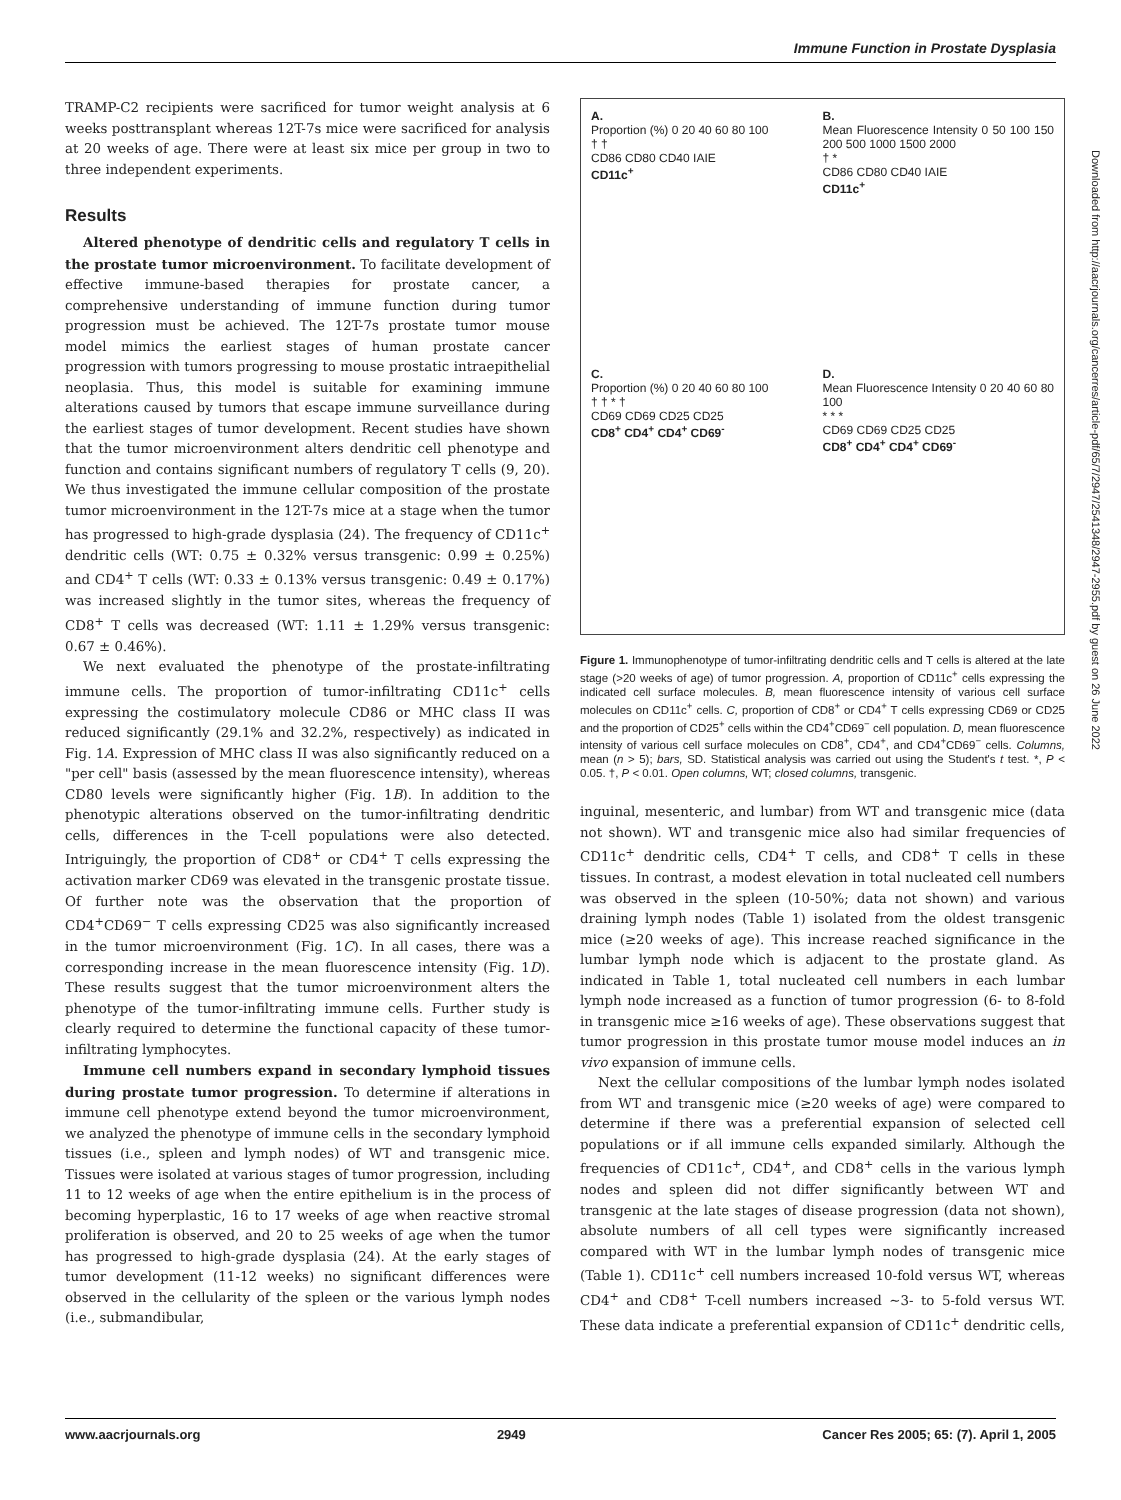Immune Function in Prostate Dysplasia
TRAMP-C2 recipients were sacrificed for tumor weight analysis at 6 weeks posttransplant whereas 12T-7s mice were sacrificed for analysis at 20 weeks of age. There were at least six mice per group in two to three independent experiments.
Results
Altered phenotype of dendritic cells and regulatory T cells in the prostate tumor microenvironment. To facilitate development of effective immune-based therapies for prostate cancer, a comprehensive understanding of immune function during tumor progression must be achieved. The 12T-7s prostate tumor mouse model mimics the earliest stages of human prostate cancer progression with tumors progressing to mouse prostatic intraepithelial neoplasia. Thus, this model is suitable for examining immune alterations caused by tumors that escape immune surveillance during the earliest stages of tumor development. Recent studies have shown that the tumor microenvironment alters dendritic cell phenotype and function and contains significant numbers of regulatory T cells (9, 20). We thus investigated the immune cellular composition of the prostate tumor microenvironment in the 12T-7s mice at a stage when the tumor has progressed to high-grade dysplasia (24). The frequency of CD11c<sup>+</sup> dendritic cells (WT: 0.75 ± 0.32% versus transgenic: 0.99 ± 0.25%) and CD4<sup>+</sup> T cells (WT: 0.33 ± 0.13% versus transgenic: 0.49 ± 0.17%) was increased slightly in the tumor sites, whereas the frequency of CD8<sup>+</sup> T cells was decreased (WT: 1.11 ± 1.29% versus transgenic: 0.67 ± 0.46%).
We next evaluated the phenotype of the prostate-infiltrating immune cells. The proportion of tumor-infiltrating CD11c<sup>+</sup> cells expressing the costimulatory molecule CD86 or MHC class II was reduced significantly (29.1% and 32.2%, respectively) as indicated in Fig. 1A. Expression of MHC class II was also significantly reduced on a "per cell" basis (assessed by the mean fluorescence intensity), whereas CD80 levels were significantly higher (Fig. 1B). In addition to the phenotypic alterations observed on the tumor-infiltrating dendritic cells, differences in the T-cell populations were also detected. Intriguingly, the proportion of CD8<sup>+</sup> or CD4<sup>+</sup> T cells expressing the activation marker CD69 was elevated in the transgenic prostate tissue. Of further note was the observation that the proportion of CD4<sup>+</sup>CD69<sup>−</sup> T cells expressing CD25 was also significantly increased in the tumor microenvironment (Fig. 1C). In all cases, there was a corresponding increase in the mean fluorescence intensity (Fig. 1D). These results suggest that the tumor microenvironment alters the phenotype of the tumor-infiltrating immune cells. Further study is clearly required to determine the functional capacity of these tumor-infiltrating lymphocytes.
Immune cell numbers expand in secondary lymphoid tissues during prostate tumor progression. To determine if alterations in immune cell phenotype extend beyond the tumor microenvironment, we analyzed the phenotype of immune cells in the secondary lymphoid tissues (i.e., spleen and lymph nodes) of WT and transgenic mice. Tissues were isolated at various stages of tumor progression, including 11 to 12 weeks of age when the entire epithelium is in the process of becoming hyperplastic, 16 to 17 weeks of age when reactive stromal proliferation is observed, and 20 to 25 weeks of age when the tumor has progressed to high-grade dysplasia (24). At the early stages of tumor development (11-12 weeks) no significant differences were observed in the cellularity of the spleen or the various lymph nodes (i.e., submandibular,
A.
Proportion (%) 0 20 40 60 80 100
† †
CD86 CD80 CD40 IAIE
CD11c<sup>+</sup>
B.
Mean Fluorescence Intensity 0 50 100 150 200 500 1000 1500 2000
† *
CD86 CD80 CD40 IAIE
CD11c<sup>+</sup>
C.
Proportion (%) 0 20 40 60 80 100
† † * †
CD69 CD69 CD25 CD25
CD8<sup>+</sup> CD4<sup>+</sup> CD4<sup>+</sup> CD69<sup>-</sup>
D.
Mean Fluorescence Intensity 0 20 40 60 80 100
* * *
CD69 CD69 CD25 CD25
CD8<sup>+</sup> CD4<sup>+</sup> CD4<sup>+</sup> CD69<sup>-</sup>
Figure 1. Immunophenotype of tumor-infiltrating dendritic cells and T cells is altered at the late stage (>20 weeks of age) of tumor progression. A, proportion of CD11c<sup>+</sup> cells expressing the indicated cell surface molecules. B, mean fluorescence intensity of various cell surface molecules on CD11c<sup>+</sup> cells. C, proportion of CD8<sup>+</sup> or CD4<sup>+</sup> T cells expressing CD69 or CD25 and the proportion of CD25<sup>+</sup> cells within the CD4<sup>+</sup>CD69<sup>−</sup> cell population. D, mean fluorescence intensity of various cell surface molecules on CD8<sup>+</sup>, CD4<sup>+</sup>, and CD4<sup>+</sup>CD69<sup>−</sup> cells. Columns, mean (n > 5); bars, SD. Statistical analysis was carried out using the Student's t test. *, P < 0.05. †, P < 0.01. Open columns, WT; closed columns, transgenic.
inguinal, mesenteric, and lumbar) from WT and transgenic mice (data not shown). WT and transgenic mice also had similar frequencies of CD11c<sup>+</sup> dendritic cells, CD4<sup>+</sup> T cells, and CD8<sup>+</sup> T cells in these tissues. In contrast, a modest elevation in total nucleated cell numbers was observed in the spleen (10-50%; data not shown) and various draining lymph nodes (Table 1) isolated from the oldest transgenic mice (≥20 weeks of age). This increase reached significance in the lumbar lymph node which is adjacent to the prostate gland. As indicated in Table 1, total nucleated cell numbers in each lumbar lymph node increased as a function of tumor progression (6- to 8-fold in transgenic mice ≥16 weeks of age). These observations suggest that tumor progression in this prostate tumor mouse model induces an in vivo expansion of immune cells.
Next the cellular compositions of the lumbar lymph nodes isolated from WT and transgenic mice (≥20 weeks of age) were compared to determine if there was a preferential expansion of selected cell populations or if all immune cells expanded similarly. Although the frequencies of CD11c<sup>+</sup>, CD4<sup>+</sup>, and CD8<sup>+</sup> cells in the various lymph nodes and spleen did not differ significantly between WT and transgenic at the late stages of disease progression (data not shown), absolute numbers of all cell types were significantly increased compared with WT in the lumbar lymph nodes of transgenic mice (Table 1). CD11c<sup>+</sup> cell numbers increased 10-fold versus WT, whereas CD4<sup>+</sup> and CD8<sup>+</sup> T-cell numbers increased ∼3- to 5-fold versus WT. These data indicate a preferential expansion of CD11c<sup>+</sup> dendritic cells,
Downloaded from http://aacrjournals.org/cancerres/article-pdf/65/7/2947/2541348/2947-2955.pdf by guest on 26 June 2022
www.aacrjournals.org 2949 Cancer Res 2005; 65: (7). April 1, 2005